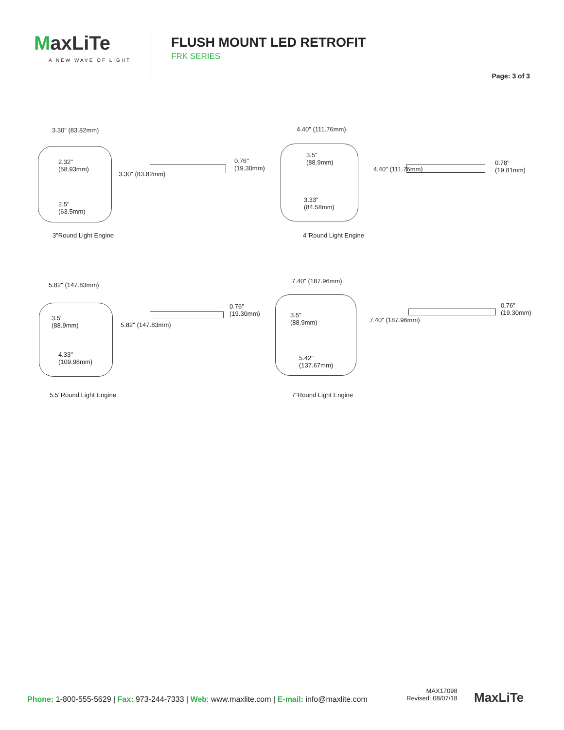MaxLiTe
A NEW WAVE OF LIGHT
FLUSH MOUNT LED RETROFIT
FRK SERIES
Page: 3 of 3
3.30" (83.82mm)
2.32"
(58.93mm)
2.5"
(63.5mm)
3.30" (83.82mm)
0.76"
(19.30mm)
3"Round Light Engine
4.40" (111.76mm)
3.5"
(88.9mm)
3.33"
(84.58mm)
4.40" (111.76mm)
0.78"
(19.81mm)
4"Round Light Engine
5.82" (147.83mm)
3.5"
(88.9mm)
4.33"
(109.98mm)
5.82" (147.83mm)
0.76"
(19.30mm)
5.5"Round Light Engine
7.40" (187.96mm)
3.5"
(88.9mm)
5.42"
(137.67mm)
7.40" (187.96mm)
0.76"
(19.30mm)
7"Round Light Engine
Phone: 1-800-555-5629 | Fax: 973-244-7333 | Web: www.maxlite.com | E-mail: info@maxlite.com
MAX17098
Revised: 08/07/18
MaxLiTe